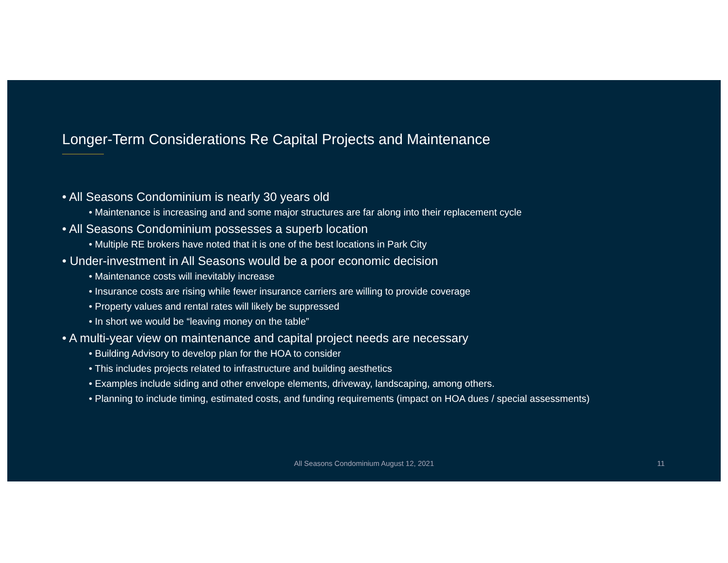Longer-Term Considerations Re Capital Projects and Maintenance
• All Seasons Condominium is nearly 30 years old
• Maintenance is increasing and and some major structures are far along into their replacement cycle
• All Seasons Condominium possesses a superb location
• Multiple RE brokers have noted that it is one of the best locations in Park City
• Under-investment in All Seasons would be a poor economic decision
• Maintenance costs will inevitably increase
• Insurance costs are rising while fewer insurance carriers are willing to provide coverage
• Property values and rental rates will likely be suppressed
• In short we would be “leaving money on the table”
• A multi-year view on maintenance and capital project needs are necessary
• Building Advisory to develop plan for the HOA to consider
• This includes projects related to infrastructure and building aesthetics
• Examples include siding and other envelope elements, driveway, landscaping, among others.
• Planning to include timing, estimated costs, and funding requirements (impact on HOA dues / special assessments)
All Seasons Condominium August 12, 2021
11